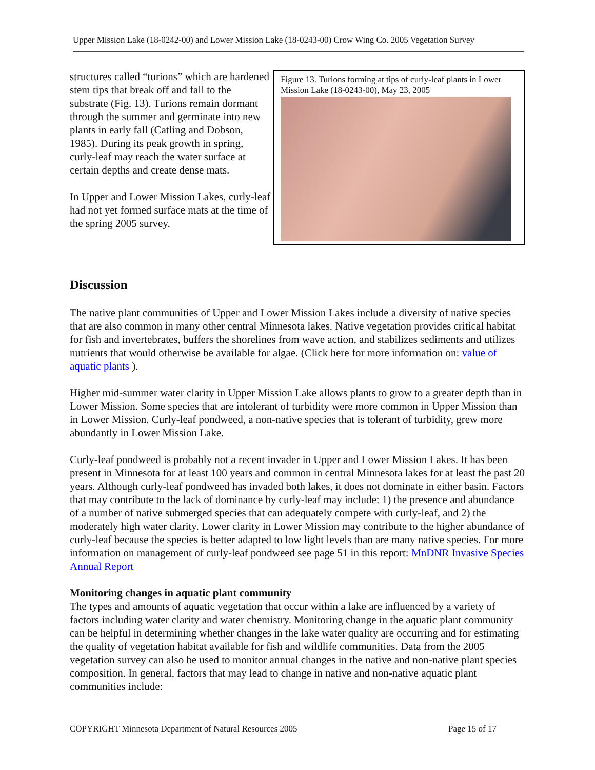Upper Mission Lake (18-0242-00) and Lower Mission Lake (18-0243-00) Crow Wing Co. 2005 Vegetation Survey
structures called “turions” which are hardened stem tips that break off and fall to the substrate (Fig. 13). Turions remain dormant through the summer and germinate into new plants in early fall (Catling and Dobson, 1985). During its peak growth in spring, curly-leaf may reach the water surface at certain depths and create dense mats.
In Upper and Lower Mission Lakes, curly-leaf had not yet formed surface mats at the time of the spring 2005 survey.
Figure 13. Turions forming at tips of curly-leaf plants in Lower Mission Lake (18-0243-00), May 23, 2005
Discussion
The native plant communities of Upper and Lower Mission Lakes include a diversity of native species that are also common in many other central Minnesota lakes. Native vegetation provides critical habitat for fish and invertebrates, buffers the shorelines from wave action, and stabilizes sediments and utilizes nutrients that would otherwise be available for algae. (Click here for more information on: value of aquatic plants ).
Higher mid-summer water clarity in Upper Mission Lake allows plants to grow to a greater depth than in Lower Mission. Some species that are intolerant of turbidity were more common in Upper Mission than in Lower Mission. Curly-leaf pondweed, a non-native species that is tolerant of turbidity, grew more abundantly in Lower Mission Lake.
Curly-leaf pondweed is probably not a recent invader in Upper and Lower Mission Lakes. It has been present in Minnesota for at least 100 years and common in central Minnesota lakes for at least the past 20 years. Although curly-leaf pondweed has invaded both lakes, it does not dominate in either basin. Factors that may contribute to the lack of dominance by curly-leaf may include: 1) the presence and abundance of a number of native submerged species that can adequately compete with curly-leaf, and 2) the moderately high water clarity. Lower clarity in Lower Mission may contribute to the higher abundance of curly-leaf because the species is better adapted to low light levels than are many native species. For more information on management of curly-leaf pondweed see page 51 in this report: MnDNR Invasive Species Annual Report
Monitoring changes in aquatic plant community
The types and amounts of aquatic vegetation that occur within a lake are influenced by a variety of factors including water clarity and water chemistry. Monitoring change in the aquatic plant community can be helpful in determining whether changes in the lake water quality are occurring and for estimating the quality of vegetation habitat available for fish and wildlife communities. Data from the 2005 vegetation survey can also be used to monitor annual changes in the native and non-native plant species composition. In general, factors that may lead to change in native and non-native aquatic plant communities include:
COPYRIGHT Minnesota Department of Natural Resources 2005 Page 15 of 17